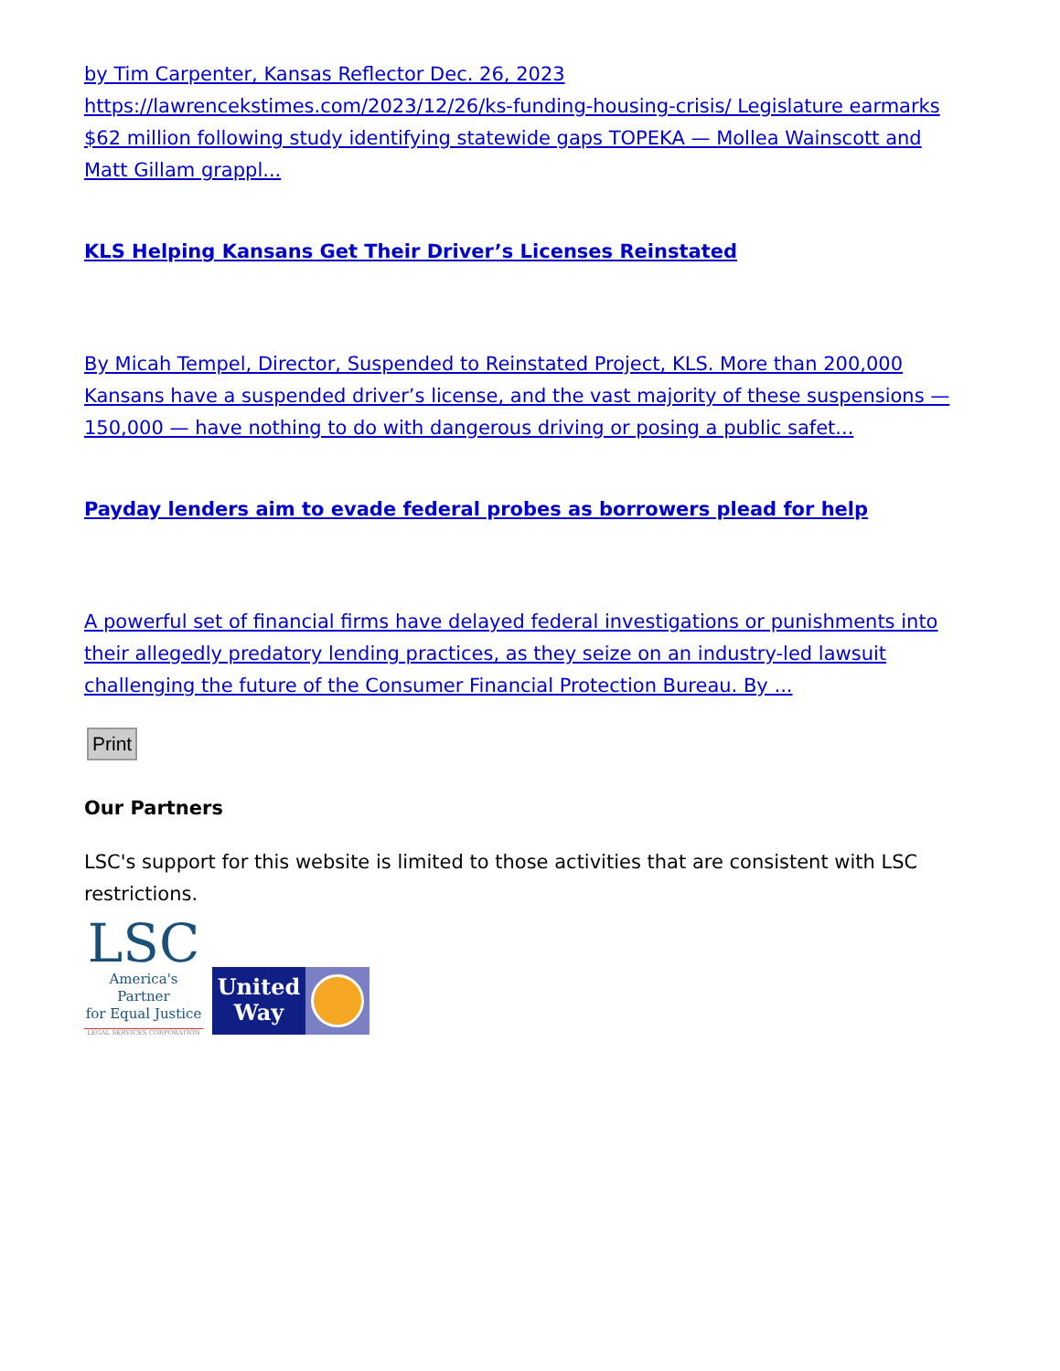by Tim Carpenter, Kansas Reflector Dec. 26, 2023 https://lawrencekstimes.com/2023/12/26/ks-funding-housing-crisis/ Legislature earmarks $62 million following study identifying statewide gaps TOPEKA — Mollea Wainscott and Matt Gillam grappl...
KLS Helping Kansans Get Their Driver’s Licenses Reinstated
By Micah Tempel, Director, Suspended to Reinstated Project, KLS. More than 200,000 Kansans have a suspended driver’s license, and the vast majority of these suspensions — 150,000 — have nothing to do with dangerous driving or posing a public safet...
Payday lenders aim to evade federal probes as borrowers plead for help
A powerful set of financial firms have delayed federal investigations or punishments into their allegedly predatory lending practices, as they seize on an industry-led lawsuit challenging the future of the Consumer Financial Protection Bureau. By ...
Print
Our Partners
LSC's support for this website is limited to those activities that are consistent with LSC restrictions.
LSC
America's Partner
for Equal Justice
LEGAL SERVICES CORPORATION
United
Way